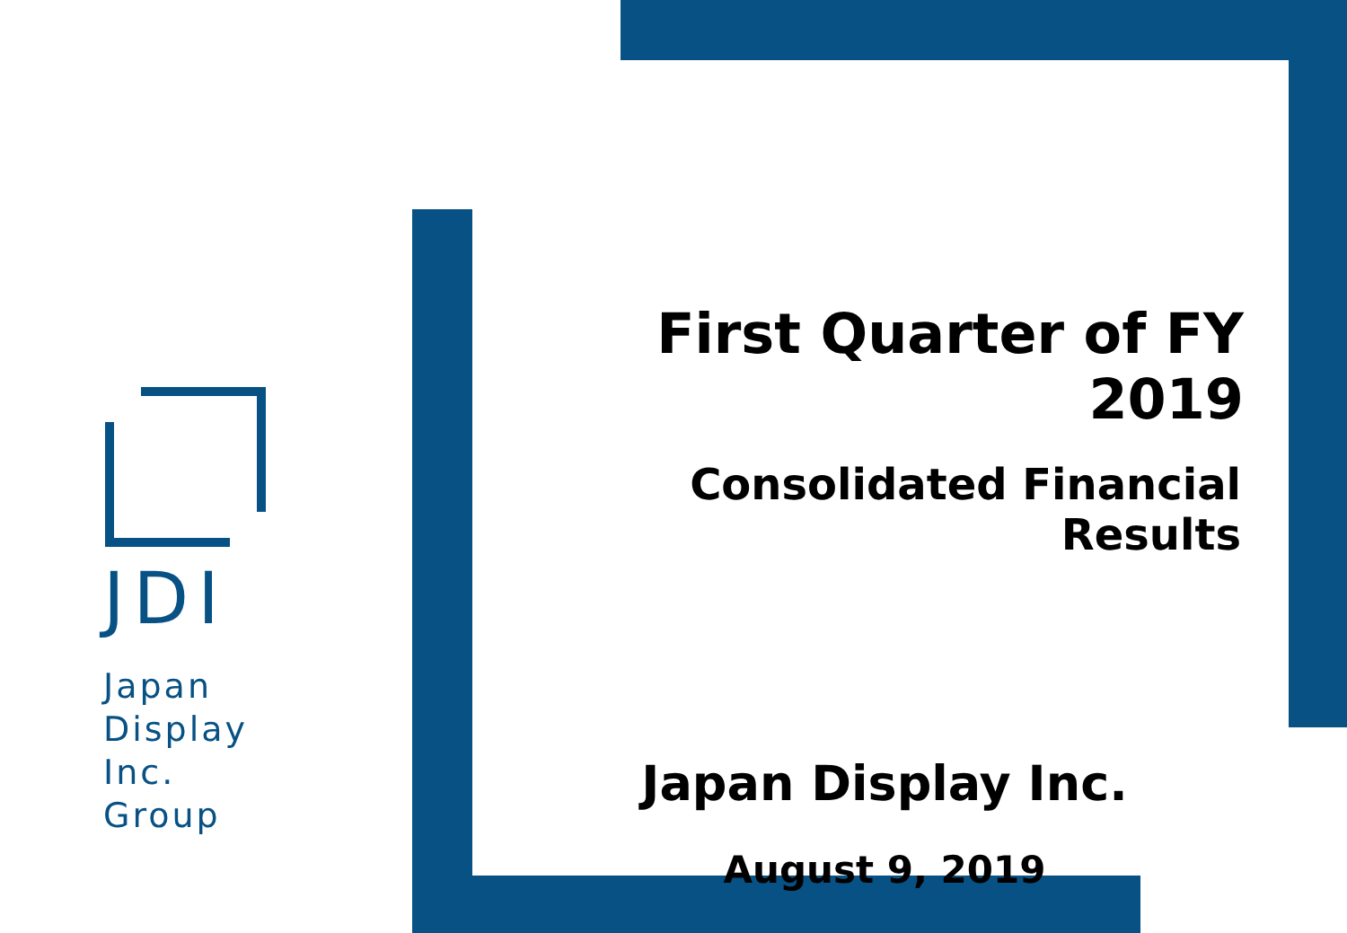JDI
Japan
Display
Inc.
Group
First Quarter of FY 2019
Consolidated Financial Results
Japan Display Inc.
August 9, 2019